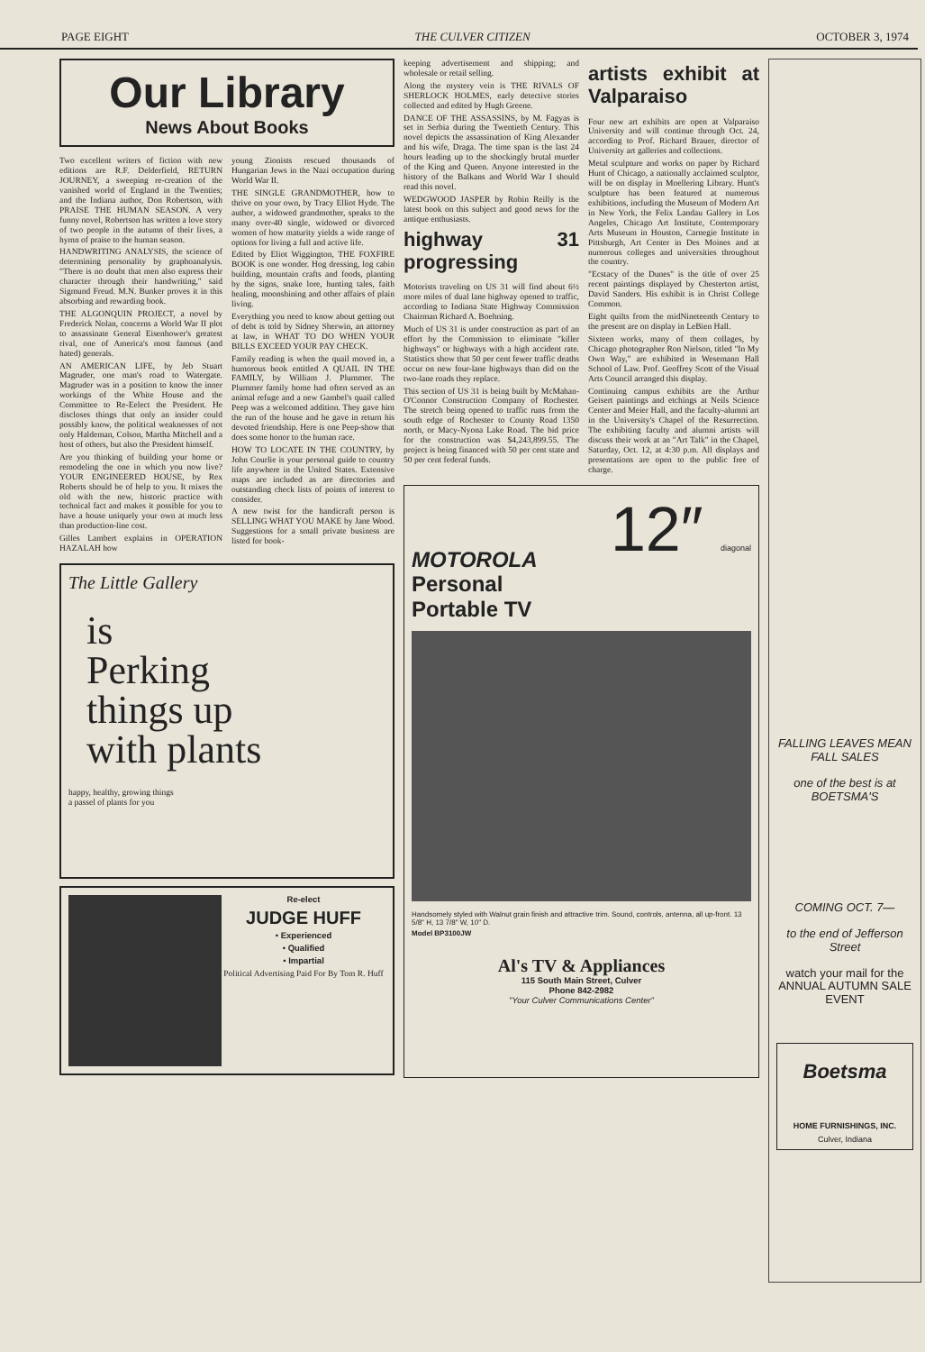PAGE EIGHT THE CULVER CITIZEN OCTOBER 3, 1974
Our Library
News About Books
Two excellent writers of fiction with new editions are R.F. Delderfield, RETURN JOURNEY, a sweeping re-creation of the vanished world of England in the Twenties; and the Indiana author, Don Robertson, with PRAISE THE HUMAN SEASON. A very funny novel, Robertson has written a love story of two people in the autumn of their lives, a hymn of praise to the human season.
HANDWRITING ANALYSIS, the science of determining personality by graphoanalysis. "There is no doubt that men also express their character through their handwriting," said Sigmund Freud. M.N. Bunker proves it in this absorbing and rewarding book.
THE ALGONQUIN PROJECT, a novel by Frederick Nolan, concerns a World War II plot to assassinate General Eisenhower's greatest rival, one of America's most famous (and hated) generals.
AN AMERICAN LIFE, by Jeb Stuart Magruder, one man's road to Watergate. Magruder was in a position to know the inner workings of the White House and the Committee to Re-Eelect the President. He discloses things that only an insider could possibly know, the political weaknesses of not only Haldeman, Colson, Martha Mitchell and a host of others, but also the President himself.
Are you thinking of building your home or remodeling the one in which you now live? YOUR ENGINEERED HOUSE, by Rex Roberts should be of help to you. It mixes the old with the new, historic practice with technical fact and makes it possible for you to have a house uniquely your own at much less than production-line cost.
Gilles Lambert explains in OPERATION HAZALAH how
young Zionists rescued thousands of Hungarian Jews in the Nazi occupation during World War II.
THE SINGLE GRANDMOTHER, how to thrive on your own, by Tracy Elliot Hyde. The author, a widowed grandmother, speaks to the many over-40 single, widowed or divorced women of how maturity yields a wide range of options for living a full and active life.
Edited by Eliot Wiggington, THE FOXFIRE BOOK is one wonder. Hog dressing, log cabin building, mountain crafts and foods, planting by the signs, snake lore, hunting tales, faith healing, moonshining and other affairs of plain living.
Everything you need to know about getting out of debt is told by Sidney Sherwin, an attorney at law, in WHAT TO DO WHEN YOUR BILLS EXCEED YOUR PAY CHECK.
Family reading is when the quail moved in, a humorous book entitled A QUAIL IN THE FAMILY, by William J. Plummer. The Plummer family home had often served as an animal refuge and a new Gambel's quail called Peep was a welcomed addition. They gave him the run of the house and he gave in return his devoted friendship. Here is one Peep-show that does some honor to the human race.
HOW TO LOCATE IN THE COUNTRY, by John Courlie is your personal guide to country life anywhere in the United States. Extensive maps are included as are directories and outstanding check lists of points of interest to consider.
A new twist for the handicraft person is SELLING WHAT YOU MAKE by Jane Wood. Suggestions for a small private business are listed for book-
The Little Gallery
is
Perking
things up
with plants
happy, healthy, growing things
a passel of plants for you
Re-elect
JUDGE HUFF
• Experienced
• Qualified
• Impartial
Political Advertising Paid For By Tom R. Huff
keeping advertisement and shipping; and wholesale or retail selling.
Along the mystery vein is THE RIVALS OF SHERLOCK HOLMES, early detective stories collected and edited by Hugh Greene.
DANCE OF THE ASSASSINS, by M. Fagyas is set in Serbia during the Twentieth Century. This novel depicts the assassination of King Alexander and his wife, Draga. The time span is the last 24 hours leading up to the shockingly brutal murder of the King and Queen. Anyone interested in the history of the Balkans and World War I should read this novel.
WEDGWOOD JASPER by Robin Reilly is the latest book on this subject and good news for the antique enthusiasts.
highway 31 progressing
Motorists traveling on US 31 will find about 6½ more miles of dual lane highway opened to traffic, according to Indiana State Highway Commission Chairman Richard A. Boehning.
Much of US 31 is under construction as part of an effort by the Commission to eliminate "killer highways" or highways with a high accident rate. Statistics show that 50 per cent fewer traffic deaths occur on new four-lane highways than did on the two-lane roads they replace.
This section of US 31 is being built by McMahan-O'Connor Construction Company of Rochester. The stretch being opened to traffic runs from the south edge of Rochester to County Road 1350 north, or Macy-Nyona Lake Road. The bid price for the construction was $4,243,899.55. The project is being financed with 50 per cent state and 50 per cent federal funds.
artists exhibit at Valparaiso
Four new art exhibits are open at Valparaiso University and will continue through Oct. 24, according to Prof. Richard Brauer, director of University art galleries and collections.
Metal sculpture and works on paper by Richard Hunt of Chicago, a nationally acclaimed sculptor, will be on display in Moellering Library. Hunt's sculpture has been featured at numerous exhibitions, including the Museum of Modern Art in New York, the Felix Landau Gallery in Los Angeles, Chicago Art Institute, Contemporary Arts Museum in Houston, Carnegie Institute in Pittsburgh, Art Center in Des Moines and at numerous colleges and universities throughout the country.
"Ecstacy of the Dunes" is the title of over 25 recent paintings displayed by Chesterton artist, David Sanders. His exhibit is in Christ College Common.
Eight quilts from the midNineteenth Century to the present are on display in LeBien Hall.
Sixteen works, many of them collages, by Chicago photographer Ron Nielson, titled "In My Own Way," are exhibited in Wesemann Hall School of Law. Prof. Geoffrey Scott of the Visual Arts Council arranged this display.
Continuing campus exhibits are the Arthur Geisert paintings and etchings at Neils Science Center and Meier Hall, and the faculty-alumni art in the University's Chapel of the Resurrection. The exhibiting faculty and alumni artists will discuss their work at an "Art Talk" in the Chapel, Saturday, Oct. 12, at 4:30 p.m. All displays and presentations are open to the public free of charge.
MOTOROLA
Personal
Portable TV
12″ diagonal
Handsomely styled with Walnut grain finish and attractive trim. Sound, controls, antenna, all up-front. 13 5/8" H, 13 7/8" W, 10" D.
Model BP3100JW
Al's TV & Appliances
115 South Main Street, Culver
Phone 842-2982
"Your Culver Communications Center"
FALLING LEAVES MEAN FALL SALES
one of the best is at BOETSMA'S
COMING OCT. 7—
to the end of Jefferson Street
watch your mail for the ANNUAL AUTUMN SALE EVENT
Boetsma
HOME FURNISHINGS, INC.
Culver, Indiana